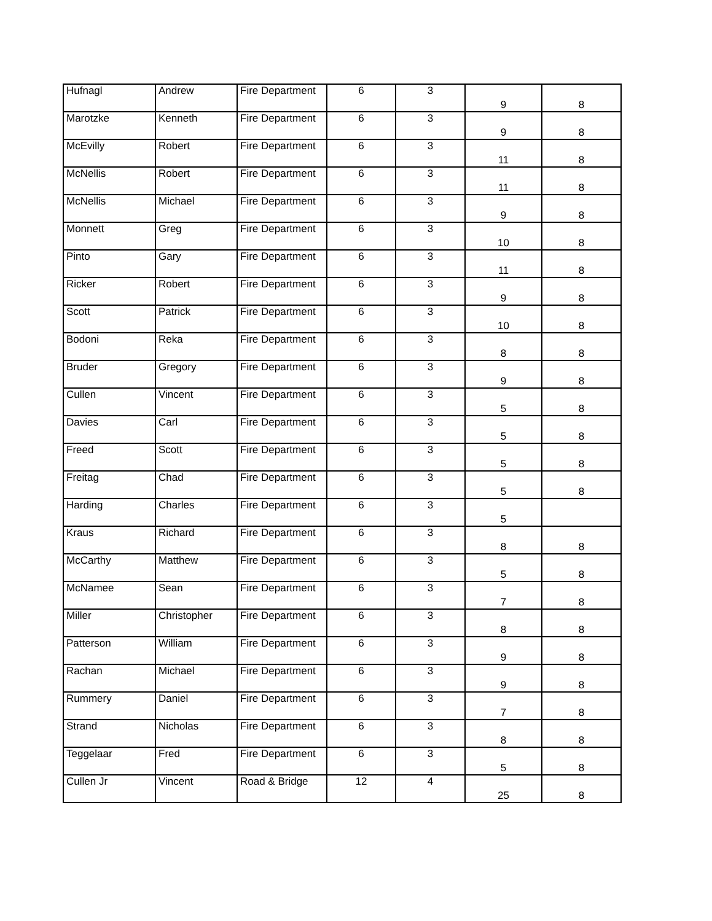| Hufnagl | Andrew | Fire Department | 6 | 3 | 9 | 8 |
| Marotzke | Kenneth | Fire Department | 6 | 3 | 9 | 8 |
| McEvilly | Robert | Fire Department | 6 | 3 | 11 | 8 |
| McNellis | Robert | Fire Department | 6 | 3 | 11 | 8 |
| McNellis | Michael | Fire Department | 6 | 3 | 9 | 8 |
| Monnett | Greg | Fire Department | 6 | 3 | 10 | 8 |
| Pinto | Gary | Fire Department | 6 | 3 | 11 | 8 |
| Ricker | Robert | Fire Department | 6 | 3 | 9 | 8 |
| Scott | Patrick | Fire Department | 6 | 3 | 10 | 8 |
| Bodoni | Reka | Fire Department | 6 | 3 | 8 | 8 |
| Bruder | Gregory | Fire Department | 6 | 3 | 9 | 8 |
| Cullen | Vincent | Fire Department | 6 | 3 | 5 | 8 |
| Davies | Carl | Fire Department | 6 | 3 | 5 | 8 |
| Freed | Scott | Fire Department | 6 | 3 | 5 | 8 |
| Freitag | Chad | Fire Department | 6 | 3 | 5 | 8 |
| Harding | Charles | Fire Department | 6 | 3 | 5 | |
| Kraus | Richard | Fire Department | 6 | 3 | 8 | 8 |
| McCarthy | Matthew | Fire Department | 6 | 3 | 5 | 8 |
| McNamee | Sean | Fire Department | 6 | 3 | 7 | 8 |
| Miller | Christopher | Fire Department | 6 | 3 | 8 | 8 |
| Patterson | William | Fire Department | 6 | 3 | 9 | 8 |
| Rachan | Michael | Fire Department | 6 | 3 | 9 | 8 |
| Rummery | Daniel | Fire Department | 6 | 3 | 7 | 8 |
| Strand | Nicholas | Fire Department | 6 | 3 | 8 | 8 |
| Teggelaar | Fred | Fire Department | 6 | 3 | 5 | 8 |
| Cullen Jr | Vincent | Road & Bridge | 12 | 4 | 25 | 8 |